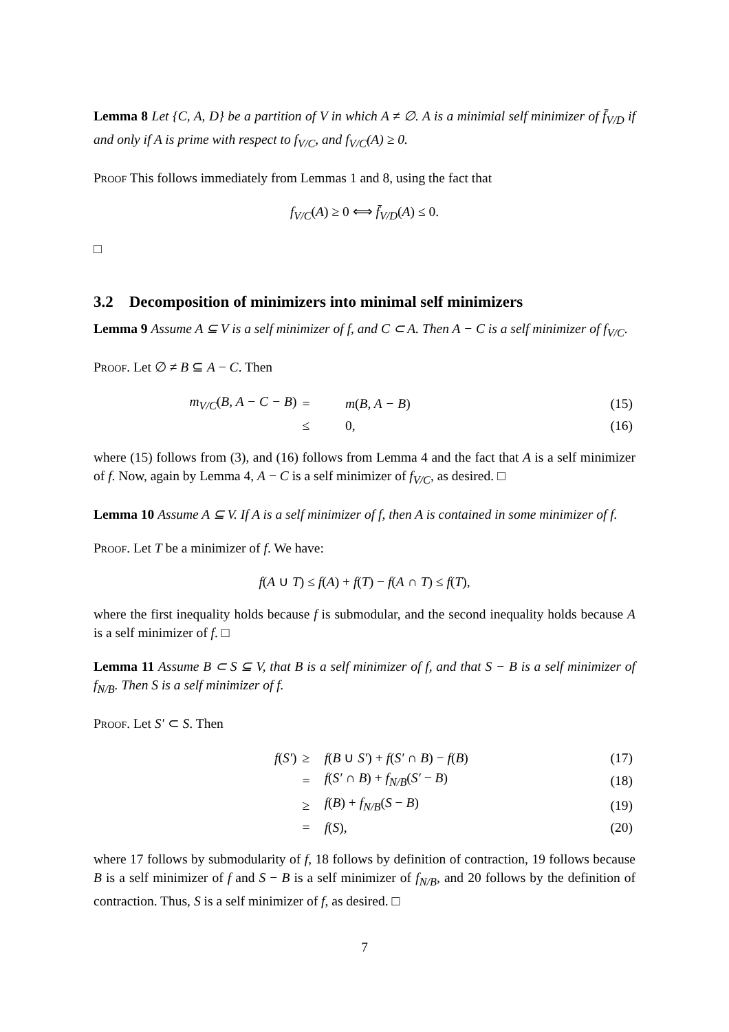Lemma 8 Let {C, A, D} be a partition of V in which A ≠ ∅. A is a minimial self minimizer of f̄<sub>V/D</sub> if and only if A is prime with respect to f<sub>V/C</sub>, and f<sub>V/C</sub>(A) ≥ 0.
Proof This follows immediately from Lemmas 1 and 8, using the fact that
f<sub>V/C</sub>(A) ≥ 0 ⟺ f̄<sub>V/D</sub>(A) ≤ 0.
□
3.2 Decomposition of minimizers into minimal self minimizers
Lemma 9 Assume A ⊆ V is a self minimizer of f, and C ⊂ A. Then A − C is a self minimizer of f<sub>V/C</sub>.
Proof. Let ∅ ≠ B ⊆ A − C. Then
| m<sub>V/C</sub> ( B, A − C − B ) | = | m ( B, A − B ) | (15) |
| | ≤ | 0, | (16) |
where (15) follows from (3), and (16) follows from Lemma 4 and the fact that A is a self minimizer of f. Now, again by Lemma 4, A − C is a self minimizer of f<sub>V/C</sub>, as desired. □
Lemma 10 Assume A ⊆ V. If A is a self minimizer of f, then A is contained in some minimizer of f.
Proof. Let T be a minimizer of f. We have:
f(A ∪ T) ≤ f(A) + f(T) − f(A ∩ T) ≤ f(T),
where the first inequality holds because f is submodular, and the second inequality holds because A is a self minimizer of f. □
Lemma 11 Assume B ⊂ S ⊆ V, that B is a self minimizer of f, and that S − B is a self minimizer of f<sub>N/B</sub>. Then S is a self minimizer of f.
Proof. Let S′ ⊂ S. Then
| f ( S′ ) | ≥ | f ( B ∪ S′ ) + f ( S′ ∩ B ) − f ( B ) | (17) |
| | = | f ( S′ ∩ B ) + f<sub>N/B</sub> ( S′ − B ) | (18) |
| | ≥ | f ( B ) + f<sub>N/B</sub> ( S − B ) | (19) |
| | = | f ( S ), | (20) |
where 17 follows by submodularity of f, 18 follows by definition of contraction, 19 follows because B is a self minimizer of f and S − B is a self minimizer of f<sub>N/B</sub>, and 20 follows by the definition of contraction. Thus, S is a self minimizer of f, as desired. □
7